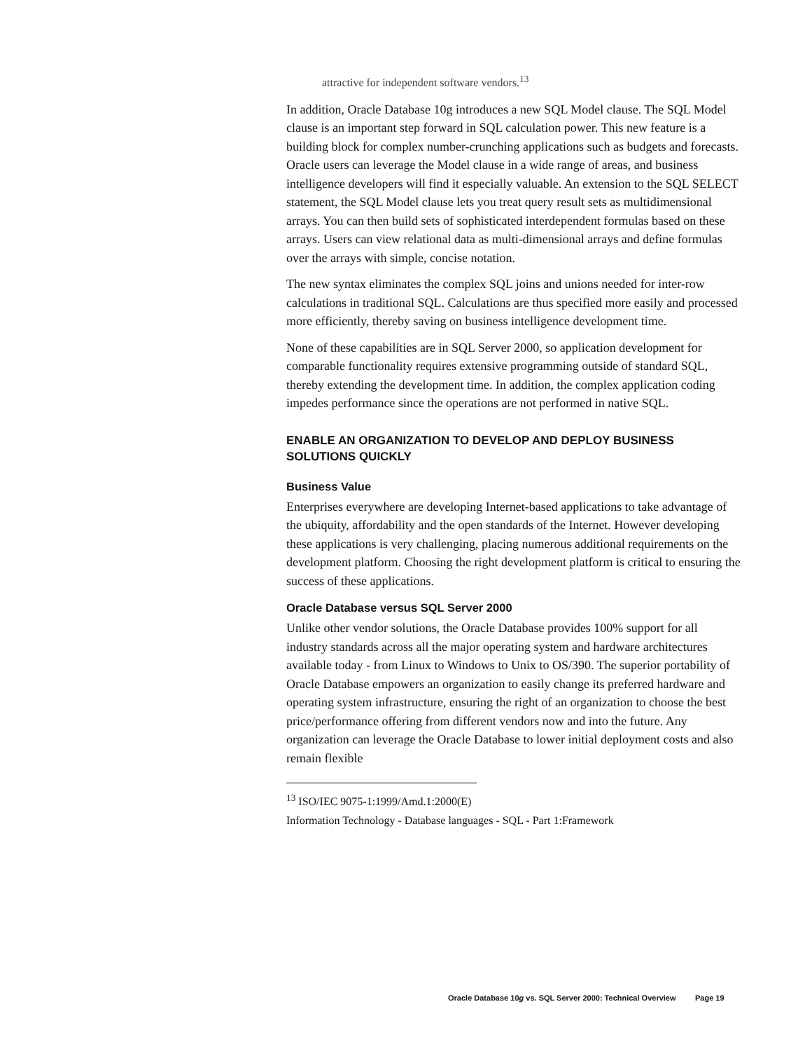attractive for independent software vendors.<sup>13</sup>
In addition, Oracle Database 10g introduces a new SQL Model clause. The SQL Model clause is an important step forward in SQL calculation power. This new feature is a building block for complex number-crunching applications such as budgets and forecasts. Oracle users can leverage the Model clause in a wide range of areas, and business intelligence developers will find it especially valuable. An extension to the SQL SELECT statement, the SQL Model clause lets you treat query result sets as multidimensional arrays. You can then build sets of sophisticated interdependent formulas based on these arrays. Users can view relational data as multi-dimensional arrays and define formulas over the arrays with simple, concise notation.
The new syntax eliminates the complex SQL joins and unions needed for inter-row calculations in traditional SQL. Calculations are thus specified more easily and processed more efficiently, thereby saving on business intelligence development time.
None of these capabilities are in SQL Server 2000, so application development for comparable functionality requires extensive programming outside of standard SQL, thereby extending the development time. In addition, the complex application coding impedes performance since the operations are not performed in native SQL.
ENABLE AN ORGANIZATION TO DEVELOP AND DEPLOY BUSINESS SOLUTIONS QUICKLY
Business Value
Enterprises everywhere are developing Internet-based applications to take advantage of the ubiquity, affordability and the open standards of the Internet. However developing these applications is very challenging, placing numerous additional requirements on the development platform. Choosing the right development platform is critical to ensuring the success of these applications.
Oracle Database versus SQL Server 2000
Unlike other vendor solutions, the Oracle Database provides 100% support for all industry standards across all the major operating system and hardware architectures available today - from Linux to Windows to Unix to OS/390. The superior portability of Oracle Database empowers an organization to easily change its preferred hardware and operating system infrastructure, ensuring the right of an organization to choose the best price/performance offering from different vendors now and into the future. Any organization can leverage the Oracle Database to lower initial deployment costs and also remain flexible
<sup>13</sup> ISO/IEC 9075-1:1999/Amd.1:2000(E)
Information Technology - Database languages - SQL - Part 1:Framework
Oracle Database 10g vs. SQL Server 2000: Technical Overview Page 19